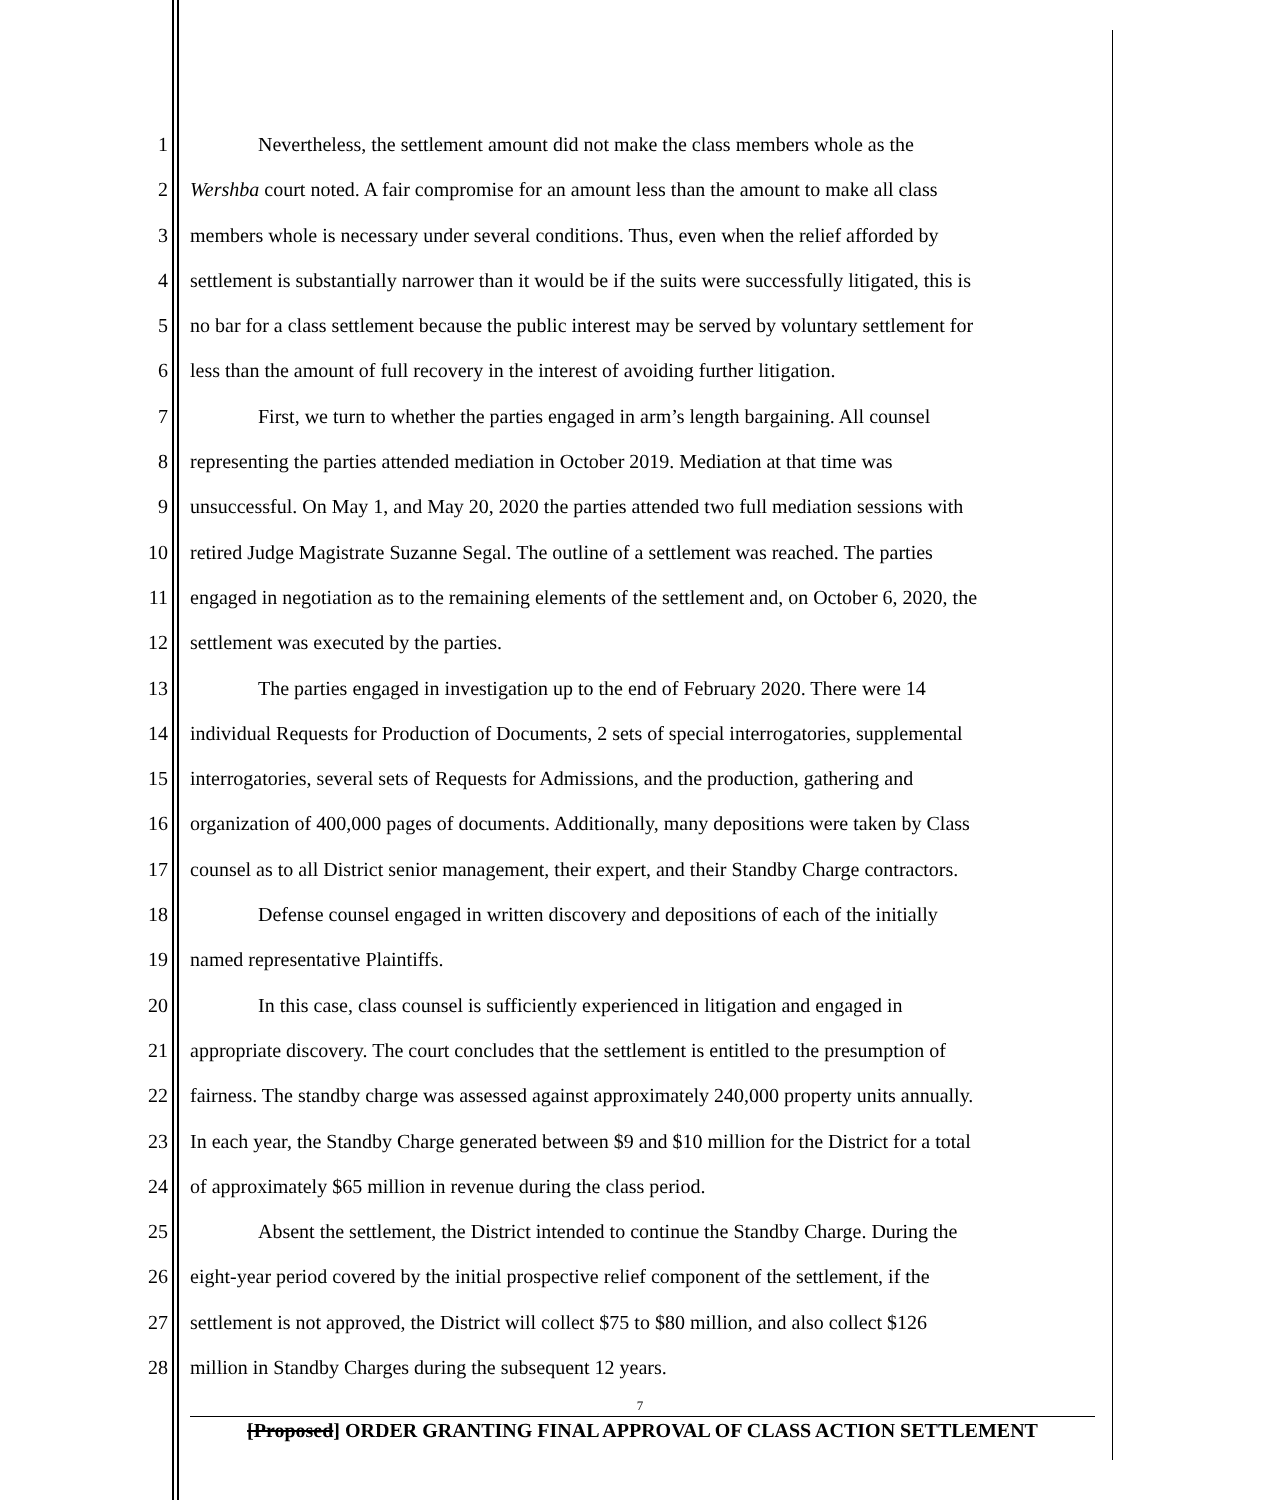1 Nevertheless, the settlement amount did not make the class members whole as the
2 Wershba court noted. A fair compromise for an amount less than the amount to make all class
3 members whole is necessary under several conditions. Thus, even when the relief afforded by
4 settlement is substantially narrower than it would be if the suits were successfully litigated, this is
5 no bar for a class settlement because the public interest may be served by voluntary settlement for
6 less than the amount of full recovery in the interest of avoiding further litigation.
7 First, we turn to whether the parties engaged in arm’s length bargaining. All counsel
8 representing the parties attended mediation in October 2019. Mediation at that time was
9 unsuccessful. On May 1, and May 20, 2020 the parties attended two full mediation sessions with
10 retired Judge Magistrate Suzanne Segal. The outline of a settlement was reached. The parties
11 engaged in negotiation as to the remaining elements of the settlement and, on October 6, 2020, the
12 settlement was executed by the parties.
13 The parties engaged in investigation up to the end of February 2020. There were 14
14 individual Requests for Production of Documents, 2 sets of special interrogatories, supplemental
15 interrogatories, several sets of Requests for Admissions, and the production, gathering and
16 organization of 400,000 pages of documents. Additionally, many depositions were taken by Class
17 counsel as to all District senior management, their expert, and their Standby Charge contractors.
18 Defense counsel engaged in written discovery and depositions of each of the initially
19 named representative Plaintiffs.
20 In this case, class counsel is sufficiently experienced in litigation and engaged in
21 appropriate discovery. The court concludes that the settlement is entitled to the presumption of
22 fairness. The standby charge was assessed against approximately 240,000 property units annually.
23 In each year, the Standby Charge generated between $9 and $10 million for the District for a total
24 of approximately $65 million in revenue during the class period.
25 Absent the settlement, the District intended to continue the Standby Charge. During the
26 eight-year period covered by the initial prospective relief component of the settlement, if the
27 settlement is not approved, the District will collect $75 to $80 million, and also collect $126
28 million in Standby Charges during the subsequent 12 years.
7
[Proposed] ORDER GRANTING FINAL APPROVAL OF CLASS ACTION SETTLEMENT